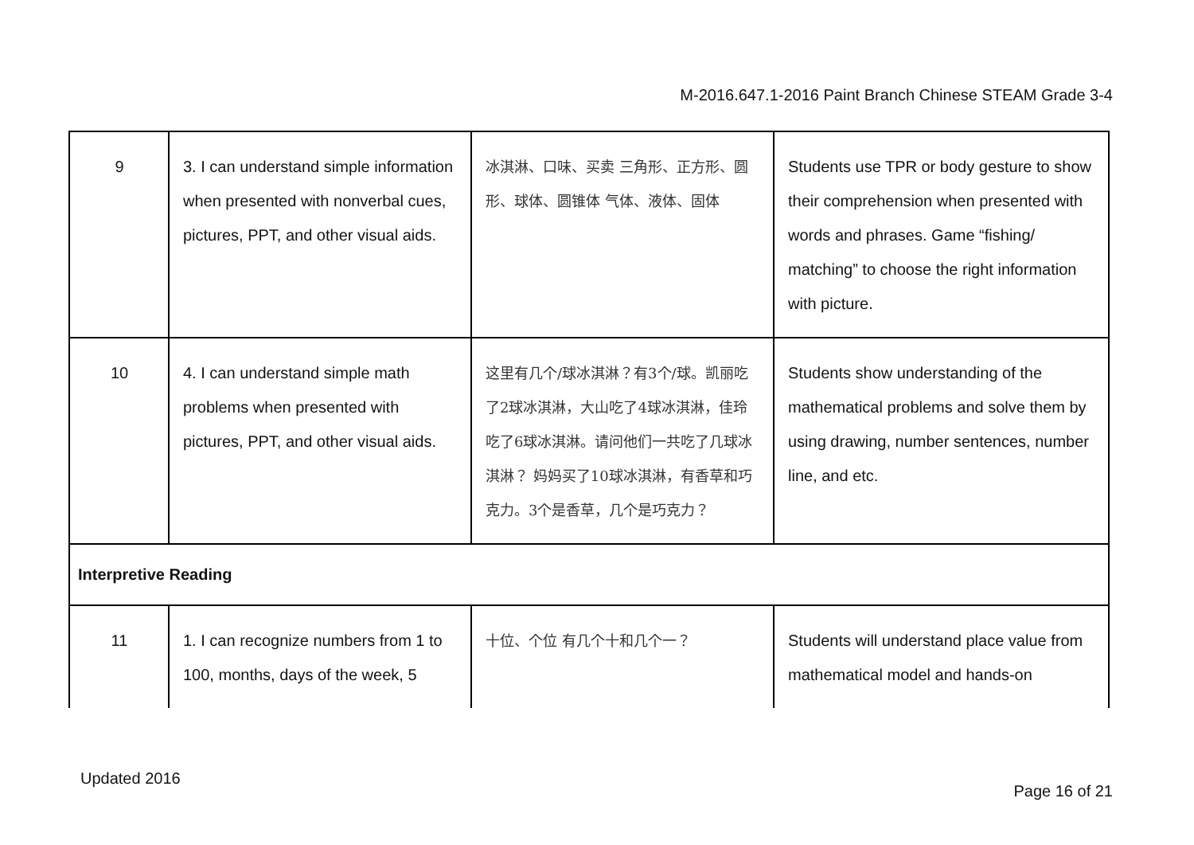M-2016.647.1-2016 Paint Branch Chinese STEAM Grade 3-4
| 9 | 3. I can understand simple information when presented with nonverbal cues, pictures, PPT, and other visual aids. | 冰淇淋、口味、买卖 三角形、正方形、圆形、球体、圆锥体 气体、液体、固体 | Students use TPR or body gesture to show their comprehension when presented with words and phrases. Game “fishing/ matching” to choose the right information with picture. |
| 10 | 4. I can understand simple math problems when presented with pictures, PPT, and other visual aids. | 这里有几个/球冰淇淋？有3个/球。凯丽吃了2球冰淇淋，大山吃了4球冰淇淋，佳玲吃了6球冰淇淋。请问他们一共吃了几球冰淇淋？ 妈妈买了10球冰淇淋，有香草和巧克力。3个是香草，几个是巧克力？ | Students show understanding of the mathematical problems and solve them by using drawing, number sentences, number line, and etc. |
| Interpretive Reading | | | |
| 11 | 1. I can recognize numbers from 1 to 100, months, days of the week, 5 | 十位、个位 有几个十和几个一？ | Students will understand place value from mathematical model and hands-on |
Updated 2016
Page 16 of 21